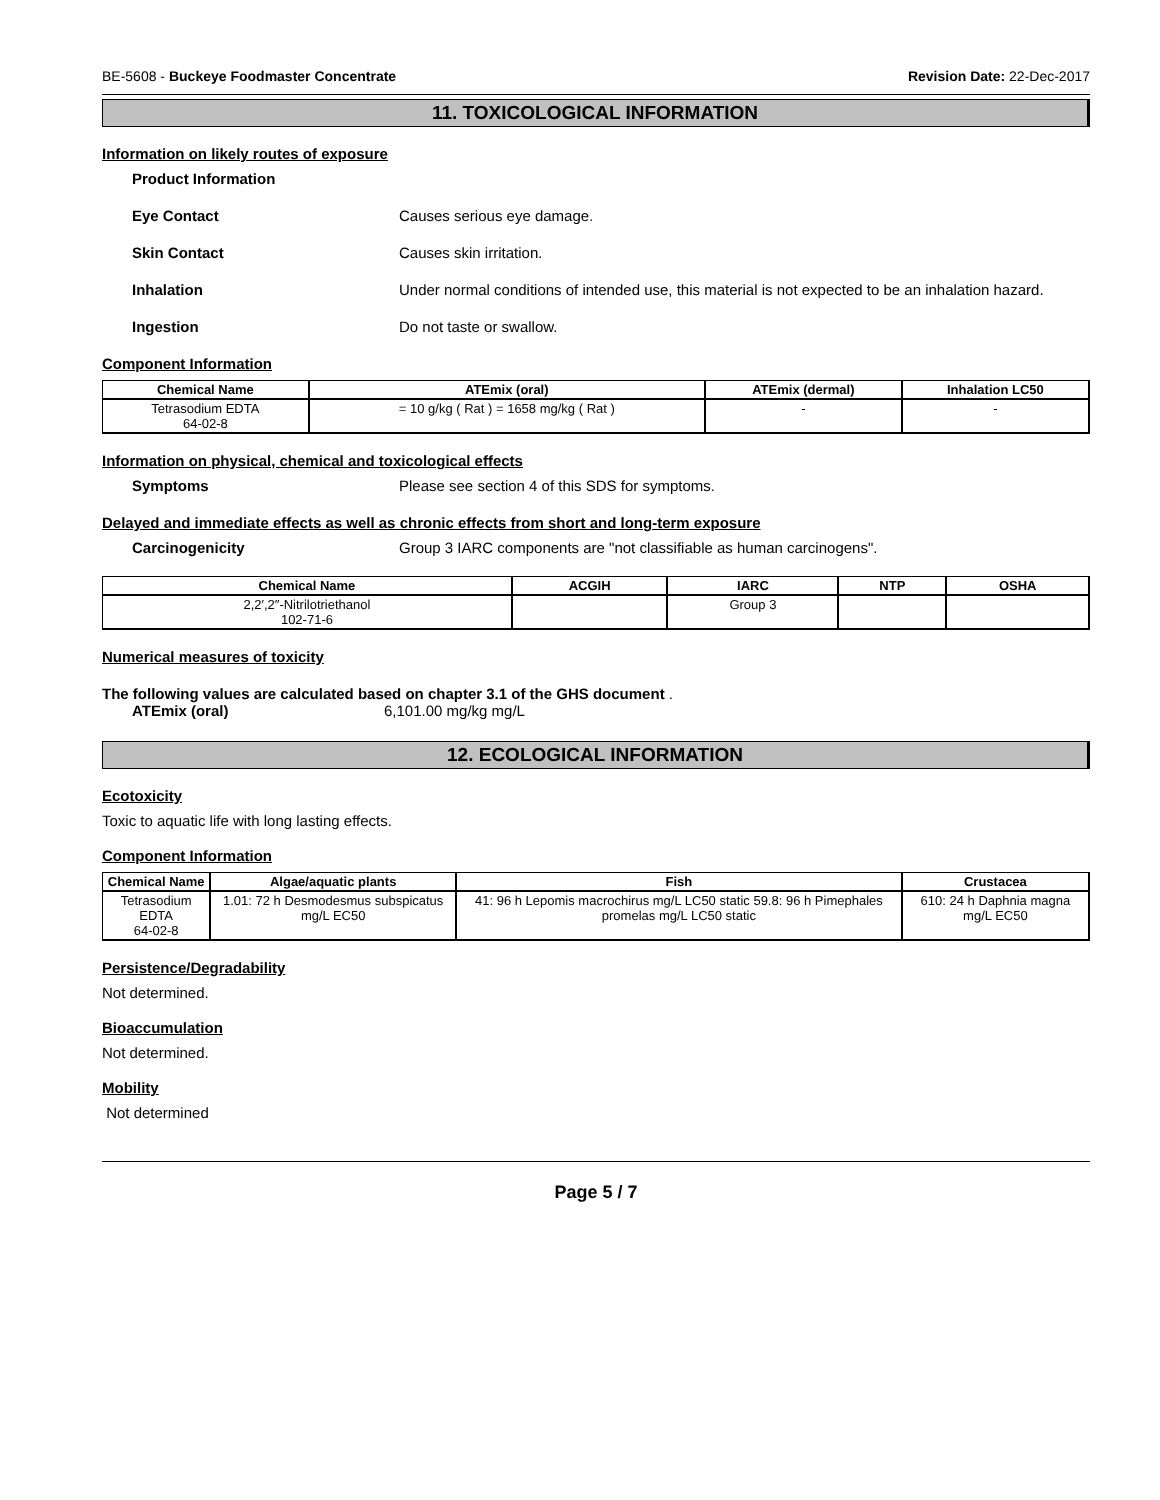BE-5608 - Buckeye Foodmaster Concentrate Revision Date: 22-Dec-2017
11. TOXICOLOGICAL INFORMATION
Information on likely routes of exposure
Product Information
Eye Contact Causes serious eye damage.
Skin Contact Causes skin irritation.
Inhalation Under normal conditions of intended use, this material is not expected to be an inhalation hazard.
Ingestion Do not taste or swallow.
Component Information
| Chemical Name | ATEmix (oral) | ATEmix (dermal) | Inhalation LC50 |
| --- | --- | --- | --- |
| Tetrasodium EDTA 64-02-8 | = 10 g/kg ( Rat ) = 1658 mg/kg ( Rat ) | - | - |
Information on physical, chemical and toxicological effects
Symptoms Please see section 4 of this SDS for symptoms.
Delayed and immediate effects as well as chronic effects from short and long-term exposure
Carcinogenicity Group 3 IARC components are "not classifiable as human carcinogens".
| Chemical Name | ACGIH | IARC | NTP | OSHA |
| --- | --- | --- | --- | --- |
| 2,2′,2″-Nitrilotriethanol 102-71-6 | | Group 3 | | |
Numerical measures of toxicity
The following values are calculated based on chapter 3.1 of the GHS document .
ATEmix (oral) 6,101.00 mg/kg mg/L
12. ECOLOGICAL INFORMATION
Ecotoxicity
Toxic to aquatic life with long lasting effects.
Component Information
| Chemical Name | Algae/aquatic plants | Fish | Crustacea |
| --- | --- | --- | --- |
| Tetrasodium EDTA 64-02-8 | 1.01: 72 h Desmodesmus subspicatus mg/L EC50 | 41: 96 h Lepomis macrochirus mg/L LC50 static 59.8: 96 h Pimephales promelas mg/L LC50 static | 610: 24 h Daphnia magna mg/L EC50 |
Persistence/Degradability
Not determined.
Bioaccumulation
Not determined.
Mobility
Not determined
Page 5 / 7